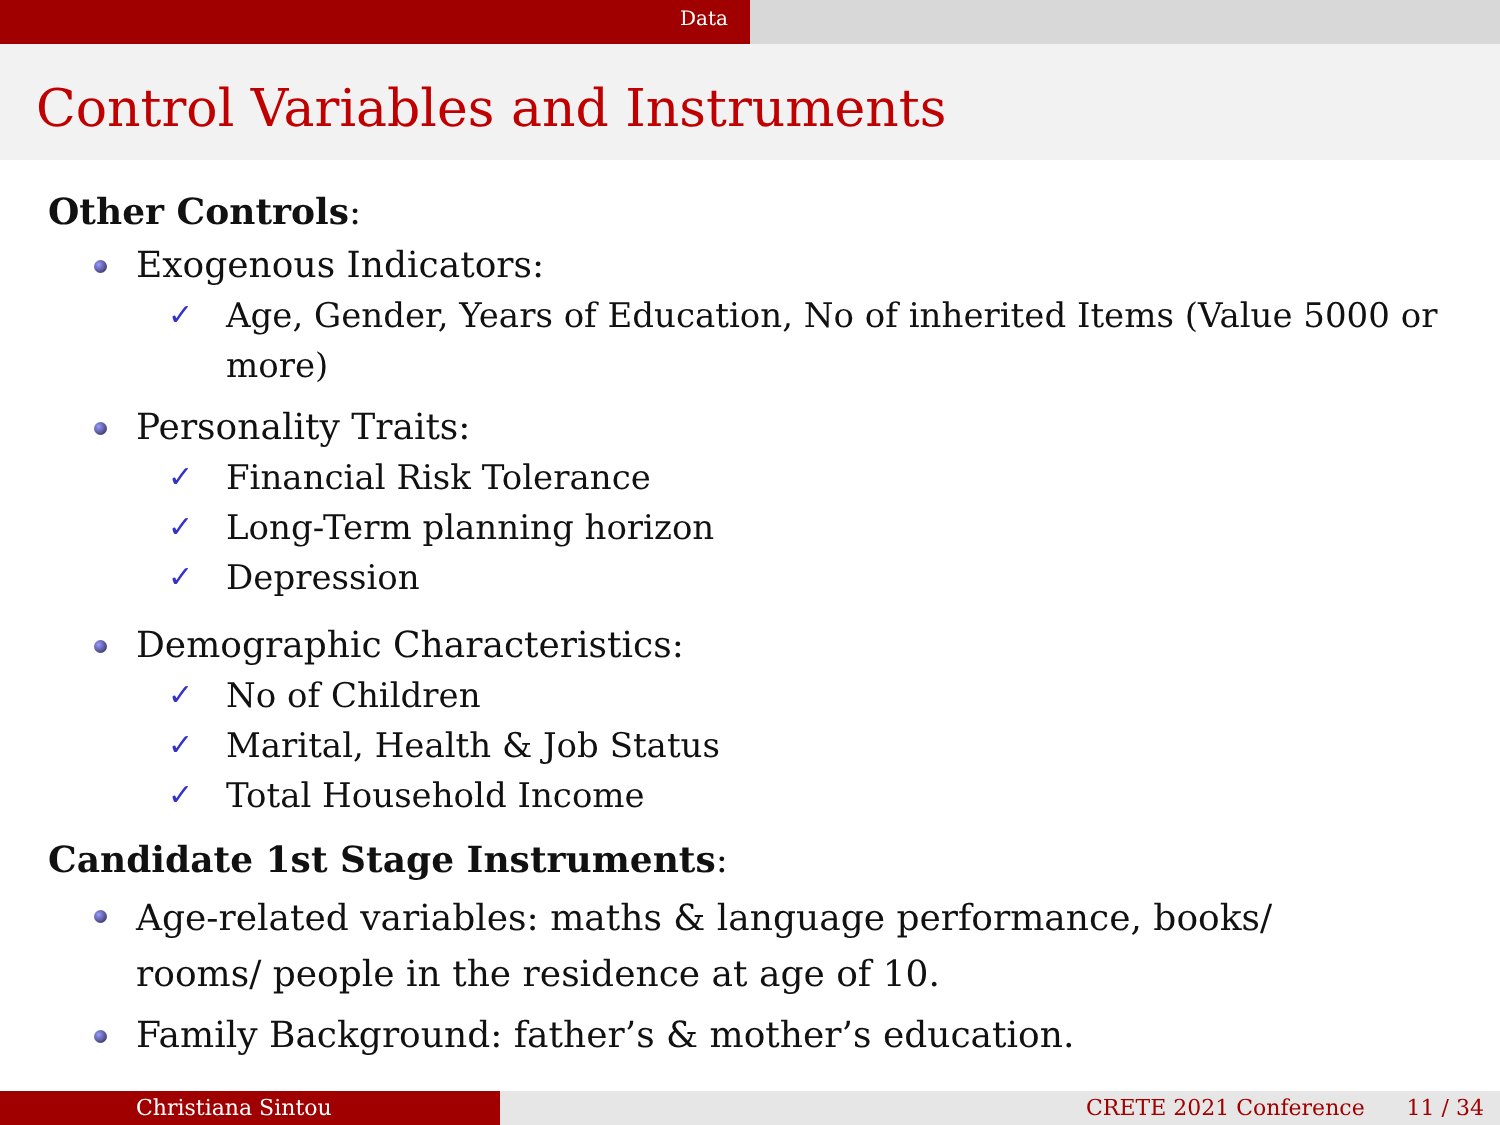Data
Control Variables and Instruments
Other Controls:
Exogenous Indicators:
✓ Age, Gender, Years of Education, No of inherited Items (Value 5000 or more)
Personality Traits:
✓ Financial Risk Tolerance
✓ Long-Term planning horizon
✓ Depression
Demographic Characteristics:
✓ No of Children
✓ Marital, Health & Job Status
✓ Total Household Income
Candidate 1st Stage Instruments:
Age-related variables: maths & language performance, books/ rooms/ people in the residence at age of 10.
Family Background: father’s & mother’s education.
Christiana Sintou CRETE 2021 Conference 11 / 34